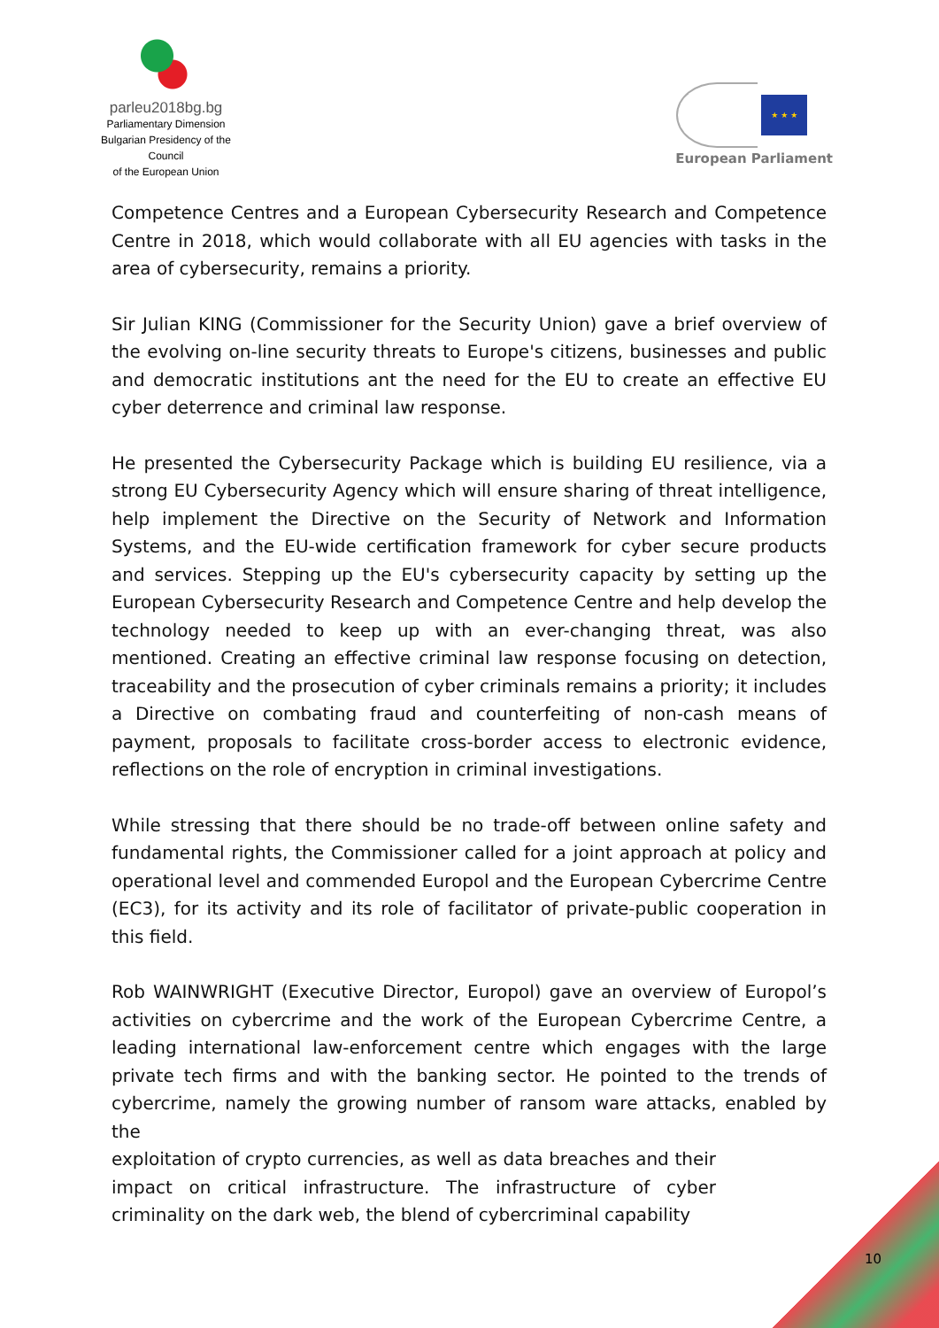parleu2018bg.bg
Parliamentary Dimension
Bulgarian Presidency of the Council
of the European Union
★ ★ ★
European Parliament
Competence Centres and a European Cybersecurity Research and Competence Centre in 2018, which would collaborate with all EU agencies with tasks in the area of cybersecurity, remains a priority.
Sir Julian KING (Commissioner for the Security Union) gave a brief overview of the evolving on-line security threats to Europe's citizens, businesses and public and democratic institutions ant the need for the EU to create an effective EU cyber deterrence and criminal law response.
He presented the Cybersecurity Package which is building EU resilience, via a strong EU Cybersecurity Agency which will ensure sharing of threat intelligence, help implement the Directive on the Security of Network and Information Systems, and the EU-wide certification framework for cyber secure products and services. Stepping up the EU's cybersecurity capacity by setting up the European Cybersecurity Research and Competence Centre and help develop the technology needed to keep up with an ever-changing threat, was also mentioned. Creating an effective criminal law response focusing on detection, traceability and the prosecution of cyber criminals remains a priority; it includes a Directive on combating fraud and counterfeiting of non-cash means of payment, proposals to facilitate cross-border access to electronic evidence, reflections on the role of encryption in criminal investigations.
While stressing that there should be no trade-off between online safety and fundamental rights, the Commissioner called for a joint approach at policy and operational level and commended Europol and the European Cybercrime Centre (EC3), for its activity and its role of facilitator of private-public cooperation in this field.
Rob WAINWRIGHT (Executive Director, Europol) gave an overview of Europol’s activities on cybercrime and the work of the European Cybercrime Centre, a leading international law-enforcement centre which engages with the large private tech firms and with the banking sector. He pointed to the trends of cybercrime, namely the growing number of ransom ware attacks, enabled by the
exploitation of crypto currencies, as well as data breaches and their impact on critical infrastructure. The infrastructure of cyber criminality on the dark web, the blend of cybercriminal capability
10